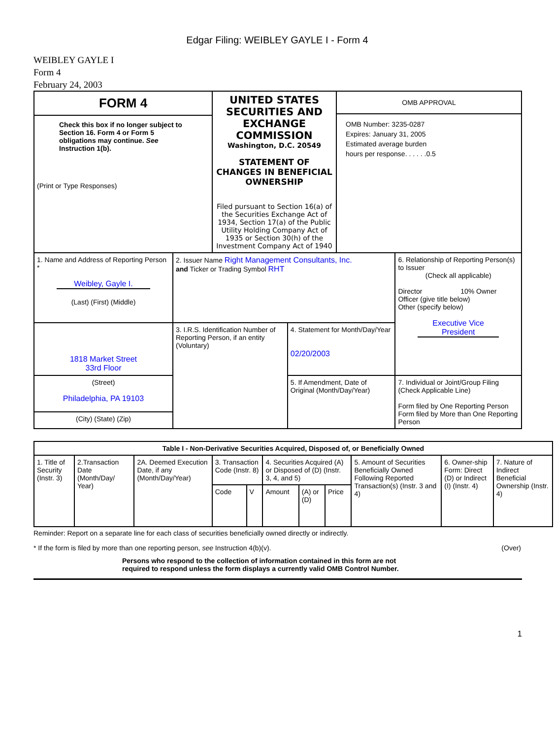Edgar Filing: WEIBLEY GAYLE I - Form 4
WEIBLEY GAYLE I
Form 4
February 24, 2003
| FORM 4 Check this box if no longer subject to Section 16. Form 4 or Form 5 obligations may continue. See Instruction 1(b). (Print or Type Responses) | UNITED STATES SECURITIES AND EXCHANGE COMMISSION Washington, D.C. 20549 STATEMENT OF CHANGES IN BENEFICIAL OWNERSHIP Filed pursuant to Section 16(a) of the Securities Exchange Act of 1934, Section 17(a) of the Public Utility Holding Company Act of 1935 or Section 30(h) of the Investment Company Act of 1940 | OMB APPROVAL OMB Number: 3235-0287 Expires: January 31, 2005 Estimated average burden hours per response. . . . . .0.5 |
| 1. Name and Address of Reporting Person * Weibley, Gayle I. (Last) (First) (Middle) | 2. Issuer Name Right Management Consultants, Inc. and Ticker or Trading Symbol RHT | | 6. Relationship of Reporting Person(s) to Issuer (Check all applicable) Director 10% Owner Officer (give title below) Other (specify below) Executive Vice President |
| 1818 Market Street 33rd Floor | 3. I.R.S. Identification Number of Reporting Person, if an entity (Voluntary) | 4. Statement for Month/Day/Year 02/20/2003 | |
| (Street) Philadelphia, PA 19103 | | 5. If Amendment, Date of Original (Month/Day/Year) | 7. Individual or Joint/Group Filing (Check Applicable Line) Form filed by One Reporting Person Form filed by More than One Reporting Person |
| (City) (State) (Zip) | | | |
| Table I - Non-Derivative Securities Acquired, Disposed of, or Beneficially Owned | | | | | | | | | | |
| --- | --- | --- | --- | --- | --- | --- | --- | --- | --- | --- |
| 1. Title of Security (Instr. 3) | 2.Transaction Date (Month/Day/ Year) | 2A. Deemed Execution Date, if any (Month/Day/Year) | 3. Transaction Code (Instr. 8) | | 4. Securities Acquired (A) or Disposed of (D) (Instr. 3, 4, and 5) | | | 5. Amount of Securities Beneficially Owned Following Reported Transaction(s) (Instr. 3 and 4) | 6. Owner-ship Form: Direct (D) or Indirect (I) (Instr. 4) | 7. Nature of Indirect Beneficial Ownership (Instr. 4) |
| | | | Code | V | Amount | (A) or (D) | Price | | | |
Reminder: Report on a separate line for each class of securities beneficially owned directly or indirectly.
* If the form is filed by more than one reporting person, see Instruction 4(b)(v). (Over)
Persons who respond to the collection of information contained in this form are not required to respond unless the form displays a currently valid OMB Control Number.
1